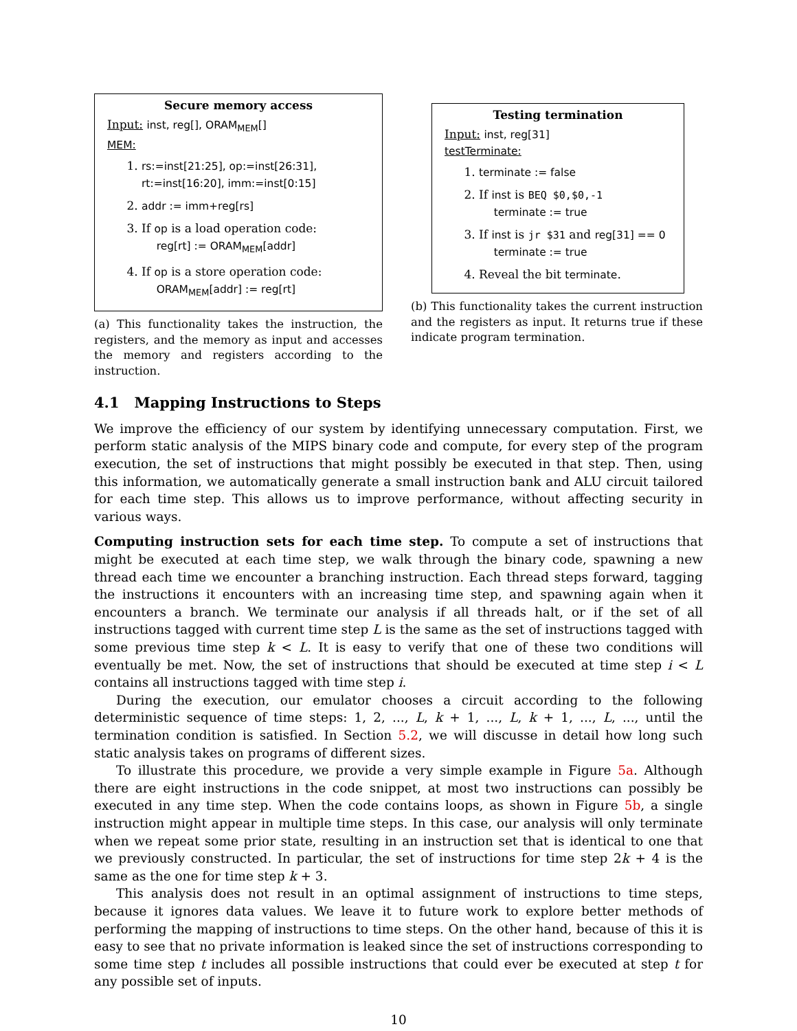Secure memory access
Input: inst, reg[], ORAM<sub>MEM</sub>[]
MEM:
1. rs:=inst[21:25], op:=inst[26:31], rt:=inst[16:20], imm:=inst[0:15]
2. addr := imm+reg[rs]
3. If op is a load operation code:
reg[rt] := ORAM<sub>MEM</sub>[addr]
4. If op is a store operation code:
ORAM<sub>MEM</sub>[addr] := reg[rt]
(a) This functionality takes the instruction, the registers, and the memory as input and accesses the memory and registers according to the instruction.
Testing termination
Input: inst, reg[31]
testTerminate:
1. terminate := false
2. If inst is BEQ $0,$0,-1
terminate := true
3. If inst is jr $31 and reg[31] == 0
terminate := true
4. Reveal the bit terminate.
(b) This functionality takes the current instruction and the registers as input. It returns true if these indicate program termination.
4.1 Mapping Instructions to Steps
We improve the efficiency of our system by identifying unnecessary computation. First, we perform static analysis of the MIPS binary code and compute, for every step of the program execution, the set of instructions that might possibly be executed in that step. Then, using this information, we automatically generate a small instruction bank and ALU circuit tailored for each time step. This allows us to improve performance, without affecting security in various ways.
Computing instruction sets for each time step. To compute a set of instructions that might be executed at each time step, we walk through the binary code, spawning a new thread each time we encounter a branching instruction. Each thread steps forward, tagging the instructions it encounters with an increasing time step, and spawning again when it encounters a branch. We terminate our analysis if all threads halt, or if the set of all instructions tagged with current time step L is the same as the set of instructions tagged with some previous time step k < L. It is easy to verify that one of these two conditions will eventually be met. Now, the set of instructions that should be executed at time step i < L contains all instructions tagged with time step i.
During the execution, our emulator chooses a circuit according to the following deterministic sequence of time steps: 1, 2, ..., L, k + 1, ..., L, k + 1, ..., L, ..., until the termination condition is satisfied. In Section 5.2, we will discusse in detail how long such static analysis takes on programs of different sizes.
To illustrate this procedure, we provide a very simple example in Figure 5a. Although there are eight instructions in the code snippet, at most two instructions can possibly be executed in any time step. When the code contains loops, as shown in Figure 5b, a single instruction might appear in multiple time steps. In this case, our analysis will only terminate when we repeat some prior state, resulting in an instruction set that is identical to one that we previously constructed. In particular, the set of instructions for time step 2k + 4 is the same as the one for time step k + 3.
This analysis does not result in an optimal assignment of instructions to time steps, because it ignores data values. We leave it to future work to explore better methods of performing the mapping of instructions to time steps. On the other hand, because of this it is easy to see that no private information is leaked since the set of instructions corresponding to some time step t includes all possible instructions that could ever be executed at step t for any possible set of inputs.
10